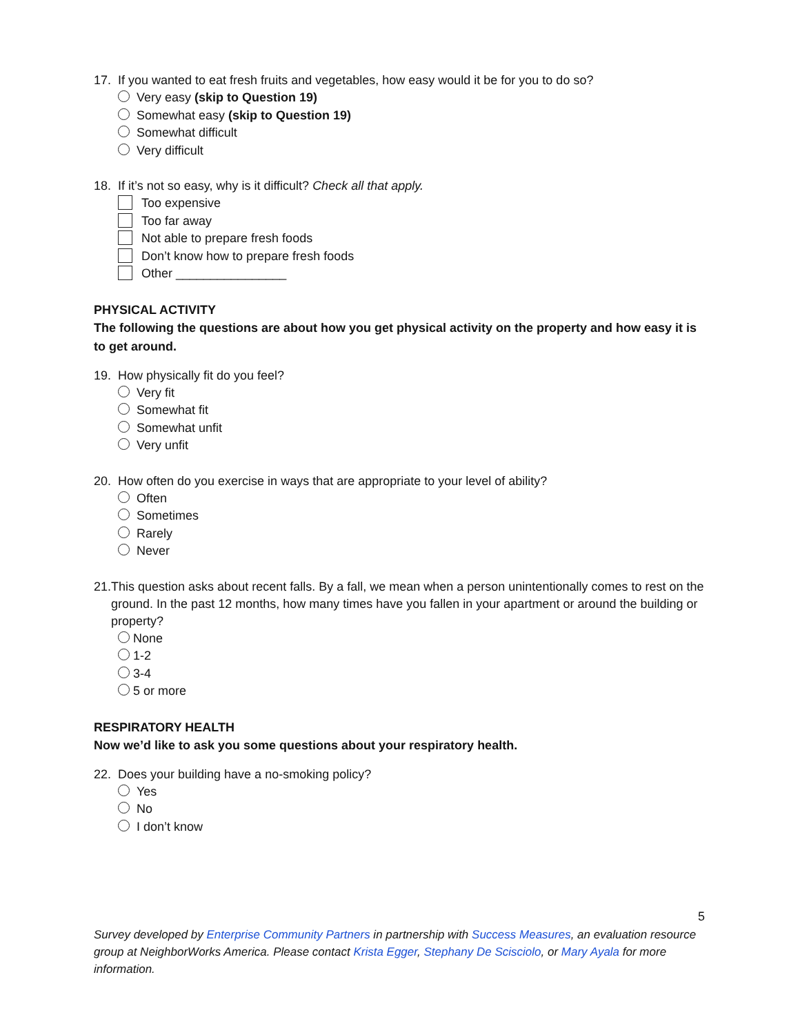17. If you wanted to eat fresh fruits and vegetables, how easy would it be for you to do so?
Very easy (skip to Question 19)
Somewhat easy (skip to Question 19)
Somewhat difficult
Very difficult
18. If it’s not so easy, why is it difficult? Check all that apply.
Too expensive
Too far away
Not able to prepare fresh foods
Don’t know how to prepare fresh foods
Other ________________
PHYSICAL ACTIVITY
The following the questions are about how you get physical activity on the property and how easy it is to get around.
19. How physically fit do you feel?
Very fit
Somewhat fit
Somewhat unfit
Very unfit
20. How often do you exercise in ways that are appropriate to your level of ability?
Often
Sometimes
Rarely
Never
21. This question asks about recent falls. By a fall, we mean when a person unintentionally comes to rest on the ground. In the past 12 months, how many times have you fallen in your apartment or around the building or property?
None
1-2
3-4
5 or more
RESPIRATORY HEALTH
Now we’d like to ask you some questions about your respiratory health.
22. Does your building have a no-smoking policy?
Yes
No
I don’t know
5
Survey developed by Enterprise Community Partners in partnership with Success Measures, an evaluation resource group at NeighborWorks America. Please contact Krista Egger, Stephany De Scisciolo, or Mary Ayala for more information.